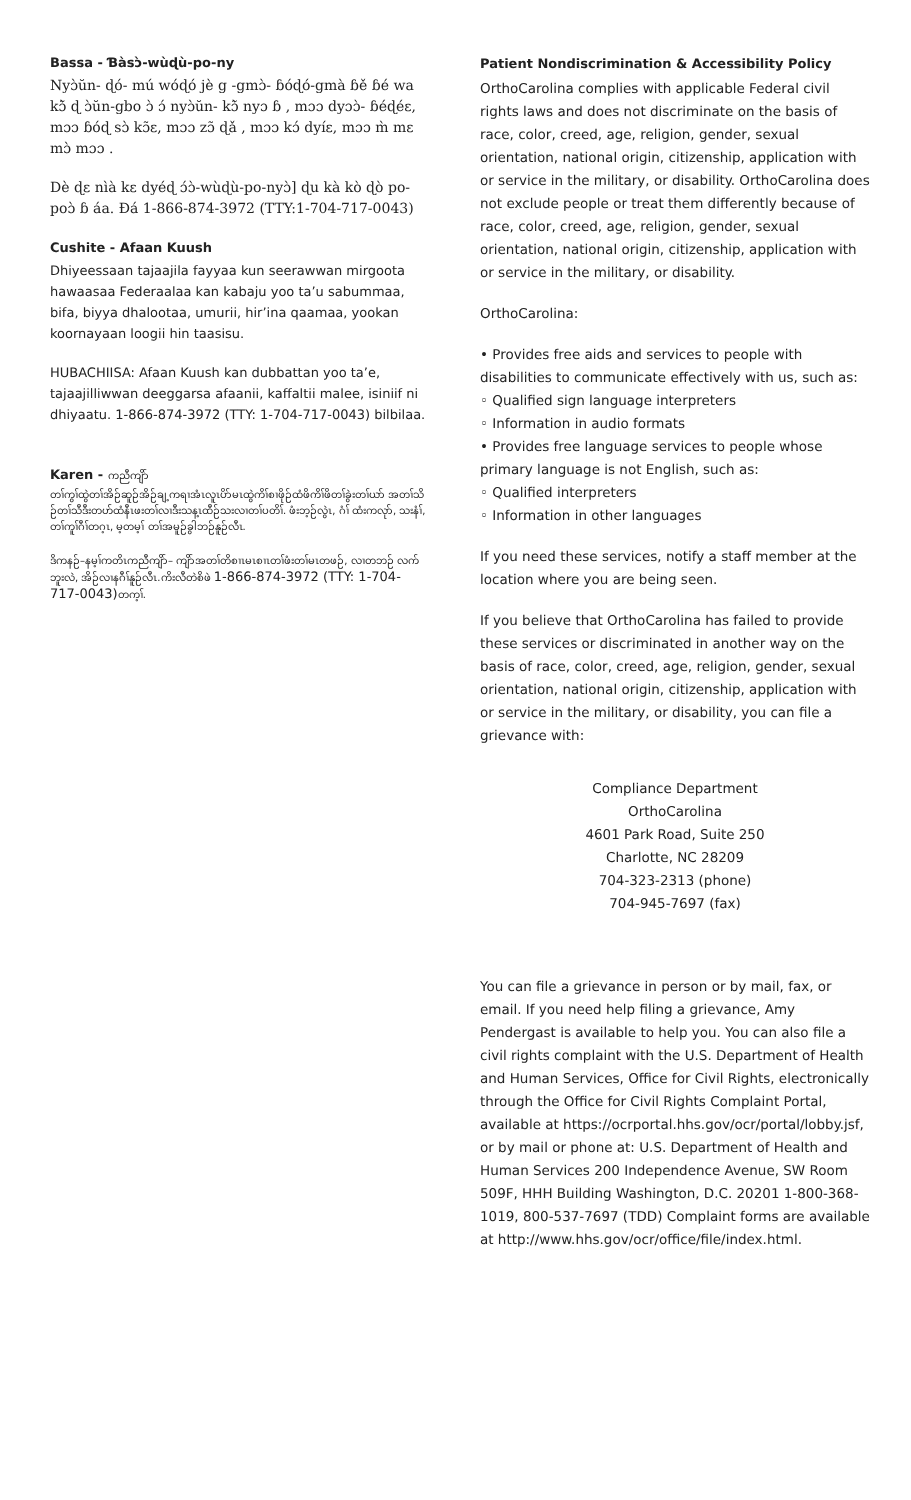Bassa - Ɓàsɔ̀-wùɖù-po-ny
Nyɔ̀ŭn- ɖó- mú wóɖó jè g -gmɔ̀- ɓóɖó-gmà ɓě ɓé wa kɔ̃̀ ɖ ɔ̀ŭn-gbo ɔ̀ ɔ́ nyɔ̀ŭn- kɔ̃̀ nyɔ ɓ , mɔɔ dyɔɔ̀- ɓéɖéɛ, mɔɔ ɓóɖ sɔ̀ kɔ̃ɛ, mɔɔ zɔ̃ ɖǎ , mɔɔ kɔ́ dyíɛ, mɔɔ m̀ mɛ mɔ̀ mɔɔ .
Dè ɖɛ nìà kɛ dyéɖ ɔ́ɔ̀-wùɖù-po-nyɔ̀] ɖu kà kò ɖò po-poɔ̀ ɓ áa. Ɖá 1-866-874-3972 (TTY:1-704-717-0043)
Cushite - Afaan Kuush
Dhiyeessaan tajaajila fayyaa kun seerawwan mirgoota hawaasaa Federaalaa kan kabaju yoo ta’u sabummaa, bifa, biyya dhalootaa, umurii, hir’ina qaamaa, yookan koornayaan loogii hin taasisu.
HUBACHIISA: Afaan Kuush kan dubbattan yoo ta’e, tajaajilliwwan deeggarsa afaanii, kaffaltii malee, isiniif ni dhiyaatu. 1-866-874-3972 (TTY: 1-704-717-0043) bilbilaa.
Karen - ကညီကျိာ်
တၢ်ကွၢ်ထွဲတၢ်အိဉ်ဆူဉ်အိဉ်ချ့ကရၢအံၤလူၤပိာ်မၤထွဲကိၢ်စၢဖိုဉ်ထံဖိကိၢ်ဖိတၢ်ခွဲးတၢ်ယာ် အတၢ်သိဉ်တၢ်သီဒီးတဟ်ထံနီၤဖးတၢ်လၢဒီးသန့ၤထီဉ်သးလၢတၢ်ပတိၢ်. ဖံးဘ့ဉ်လွဲၤ, ဂံၢ် ထံးကလုာ်, သးနံၢ်, တၢ်ကူၢ်ဂီၢ်တဂ့ၤ, မ့တမ့ၢ် တၢ်အမူဉ်ခွါဘဉ်နူဉ်လီၤ.
ဒိကနဉ်–နမ့ၢ်ကတိၤကညီကျိာ်– ကျိာ်အတၢ်တိစၢၤမၤစၢၤတၢ်ဖံးတၢ်မၤတဖဉ်, လၢတဘဉ် လက်ဘူးလဲ, အိဉ်လၢနဂီၢ်နူဉ်လီၤ.ကိးလီတဲစိဖဲ 1-866-874-3972 (TTY: 1-704-717-0043) တက့ၢ်.
Patient Nondiscrimination & Accessibility Policy
OrthoCarolina complies with applicable Federal civil rights laws and does not discriminate on the basis of race, color, creed, age, religion, gender, sexual orientation, national origin, citizenship, application with or service in the military, or disability. OrthoCarolina does not exclude people or treat them differently because of race, color, creed, age, religion, gender, sexual orientation, national origin, citizenship, application with or service in the military, or disability.
OrthoCarolina:
• Provides free aids and services to people with disabilities to communicate effectively with us, such as:
◦ Qualified sign language interpreters
◦ Information in audio formats
• Provides free language services to people whose primary language is not English, such as:
◦ Qualified interpreters
◦ Information in other languages
If you need these services, notify a staff member at the location where you are being seen.
If you believe that OrthoCarolina has failed to provide these services or discriminated in another way on the basis of race, color, creed, age, religion, gender, sexual orientation, national origin, citizenship, application with or service in the military, or disability, you can file a grievance with:
Compliance Department
OrthoCarolina
4601 Park Road, Suite 250
Charlotte, NC 28209
704-323-2313 (phone)
704-945-7697 (fax)
You can file a grievance in person or by mail, fax, or email. If you need help filing a grievance, Amy Pendergast is available to help you. You can also file a civil rights complaint with the U.S. Department of Health and Human Services, Office for Civil Rights, electronically through the Office for Civil Rights Complaint Portal, available at https://ocrportal.hhs.gov/ocr/portal/lobby.jsf, or by mail or phone at: U.S. Department of Health and Human Services 200 Independence Avenue, SW Room 509F, HHH Building Washington, D.C. 20201 1-800-368-1019, 800-537-7697 (TDD) Complaint forms are available at http://www.hhs.gov/ocr/office/file/index.html.